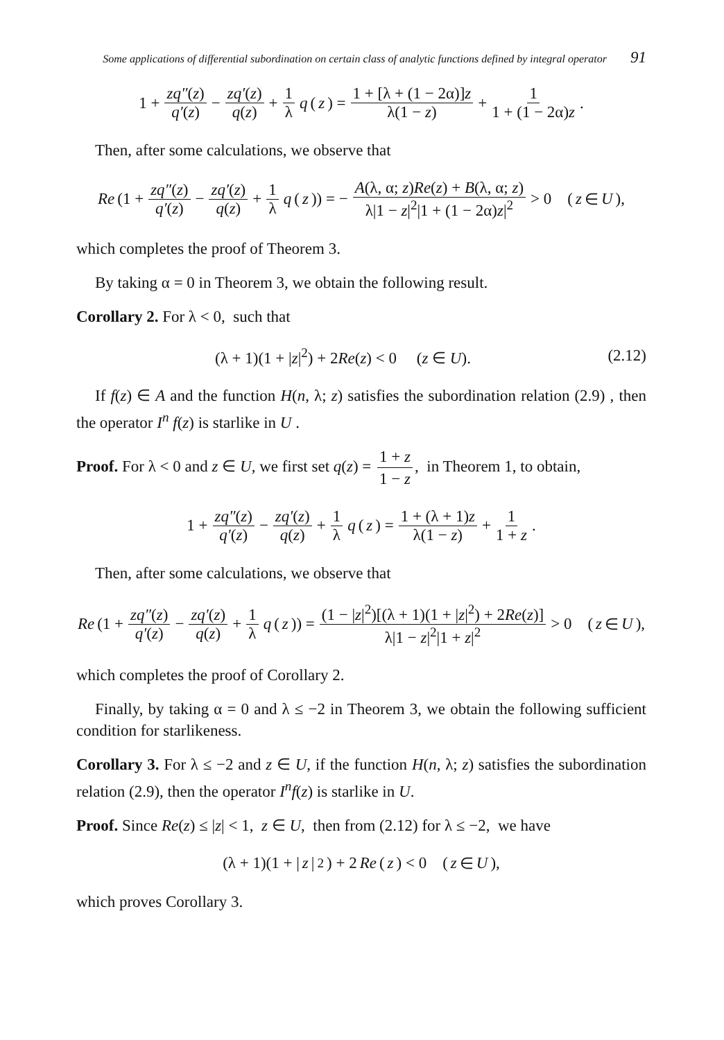Some applications of differential subordination on certain class of analytic functions defined by integral operator 91
1 + zq″(z) q′(z) − zq′(z) q(z) + 1 λ q (z) = 1 + [λ + (1 − 2α)]z λ(1 − z) + 1 1 + (1 − 2α)z.
Then, after some calculations, we observe that
Re (1 + zq″(z) q′(z) − zq′(z) q(z) + 1 λ q (z)) = − A(λ, α; z)Re(z) + B(λ, α; z) λ|1 − z|<sup>2</sup>|1 + (1 − 2α)z|<sup>2</sup> > 0 (z ∈ U),
which completes the proof of Theorem 3.
By taking α = 0 in Theorem 3, we obtain the following result.
Corollary 2. For λ < 0, such that
(λ + 1)(1 + |z|<sup>2</sup>) + 2Re(z) < 0 (z ∈ U). (2.12)
If f(z) ∈ A and the function H(n, λ; z) satisfies the subordination relation (2.9) , then the operator I<sup>n</sup> f(z) is starlike in U .
Proof. For λ < 0 and z ∈ U, we first set q(z) = 1 + z 1 − z, in Theorem 1, to obtain,
1 + zq″(z) q′(z) − zq′(z) q(z) + 1 λ q (z) = 1 + (λ + 1)z λ(1 − z) + 1 1 + z.
Then, after some calculations, we observe that
Re (1 + zq″(z) q′(z) − zq′(z) q(z) + 1 λ q (z)) = (1 − |z|<sup>2</sup>)[(λ + 1)(1 + |z|<sup>2</sup>) + 2Re(z)] λ|1 − z|<sup>2</sup>|1 + z|<sup>2</sup> > 0 (z ∈ U),
which completes the proof of Corollary 2.
Finally, by taking α = 0 and λ ≤ −2 in Theorem 3, we obtain the following sufficient condition for starlikeness.
Corollary 3. For λ ≤ −2 and z ∈ U, if the function H(n, λ; z) satisfies the subordination relation (2.9), then the operator I<sup>n</sup>f(z) is starlike in U.
Proof. Since Re(z) ≤ |z| < 1, z ∈ U, then from (2.12) for λ ≤ −2, we have
(λ + 1)(1 + | z |<sup>2</sup>) + 2 Re (z) < 0 (z ∈ U),
which proves Corollary 3.